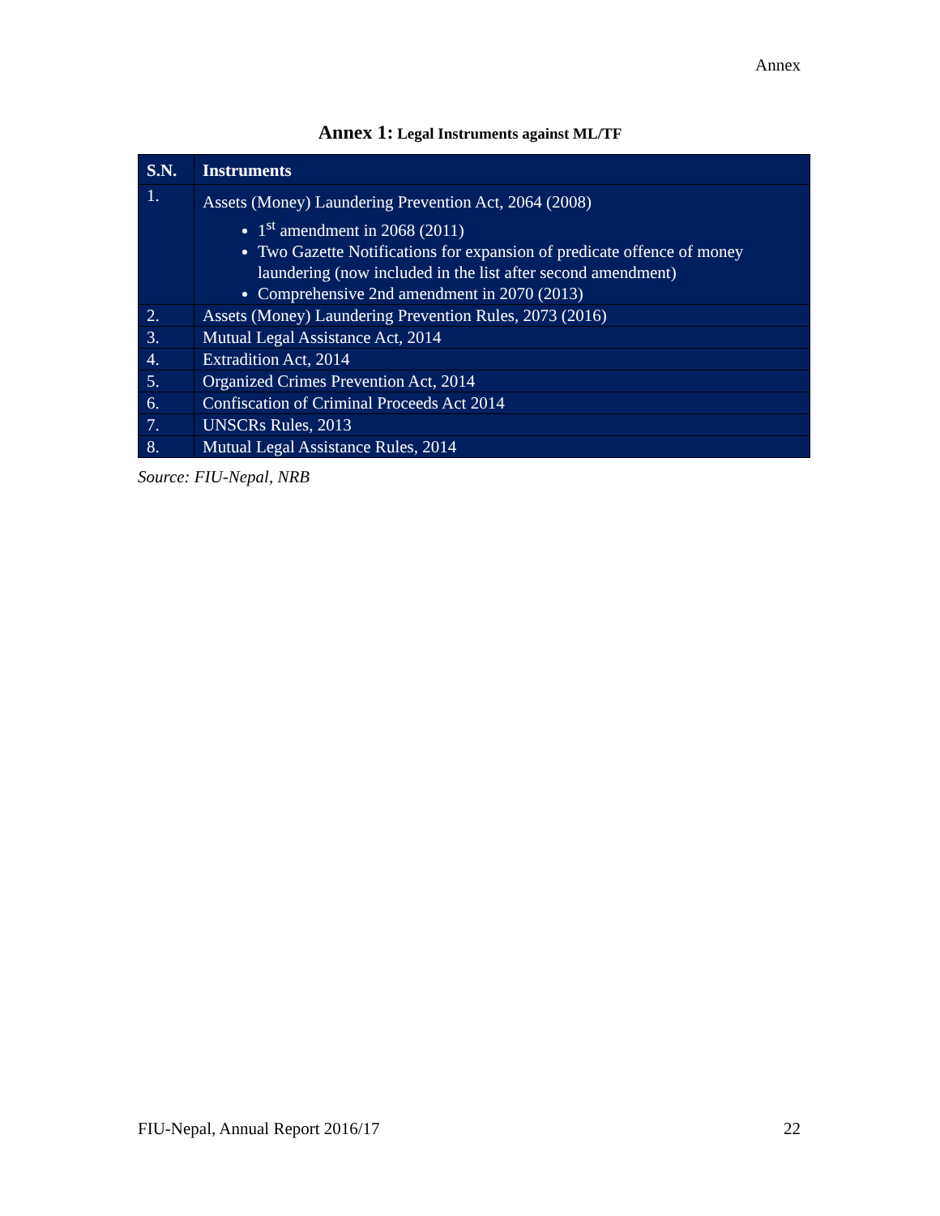Annex
Annex 1: Legal Instruments against ML/TF
| S.N. | Instruments |
| --- | --- |
| 1. | Assets (Money) Laundering Prevention Act, 2064 (2008) 1<sup>st</sup> amendment in 2068 (2011) Two Gazette Notifications for expansion of predicate offence of money laundering (now included in the list after second amendment) Comprehensive 2nd amendment in 2070 (2013) |
| 2. | Assets (Money) Laundering Prevention Rules, 2073 (2016) |
| 3. | Mutual Legal Assistance Act, 2014 |
| 4. | Extradition Act, 2014 |
| 5. | Organized Crimes Prevention Act, 2014 |
| 6. | Confiscation of Criminal Proceeds Act 2014 |
| 7. | UNSCRs Rules, 2013 |
| 8. | Mutual Legal Assistance Rules, 2014 |
Source: FIU-Nepal, NRB
FIU-Nepal, Annual Report 2016/17 22